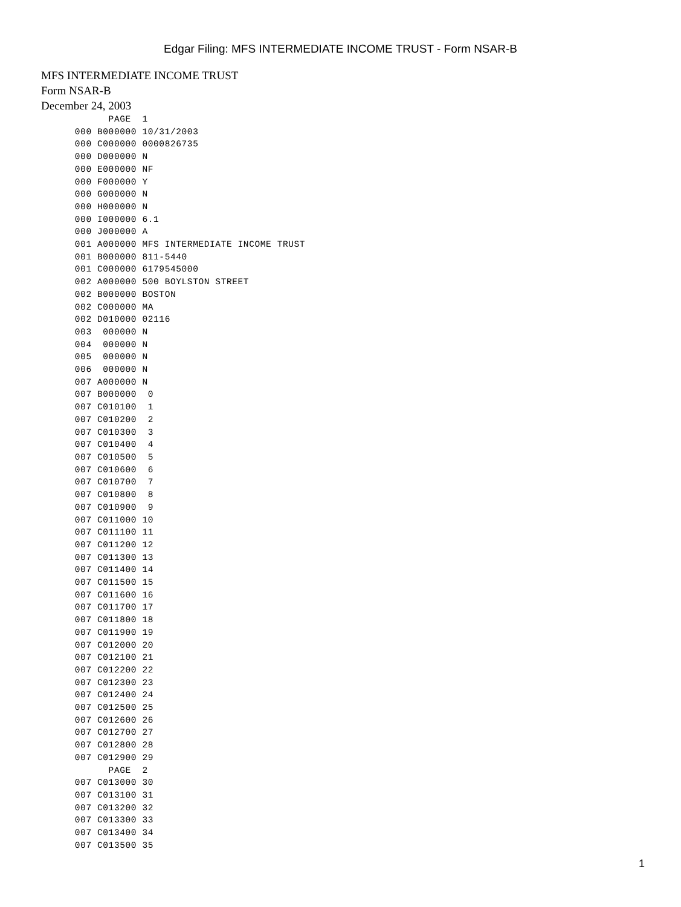Edgar Filing: MFS INTERMEDIATE INCOME TRUST - Form NSAR-B
MFS INTERMEDIATE INCOME TRUST
Form NSAR-B
December 24, 2003
            PAGE  1
      000 B000000 10/31/2003
      000 C000000 0000826735
      000 D000000 N
      000 E000000 NF
      000 F000000 Y
      000 G000000 N
      000 H000000 N
      000 I000000 6.1
      000 J000000 A
      001 A000000 MFS INTERMEDIATE INCOME TRUST
      001 B000000 811-5440
      001 C000000 6179545000
      002 A000000 500 BOYLSTON STREET
      002 B000000 BOSTON
      002 C000000 MA
      002 D010000 02116
      003  000000 N
      004  000000 N
      005  000000 N
      006  000000 N
      007 A000000 N
      007 B000000  0
      007 C010100  1
      007 C010200  2
      007 C010300  3
      007 C010400  4
      007 C010500  5
      007 C010600  6
      007 C010700  7
      007 C010800  8
      007 C010900  9
      007 C011000 10
      007 C011100 11
      007 C011200 12
      007 C011300 13
      007 C011400 14
      007 C011500 15
      007 C011600 16
      007 C011700 17
      007 C011800 18
      007 C011900 19
      007 C012000 20
      007 C012100 21
      007 C012200 22
      007 C012300 23
      007 C012400 24
      007 C012500 25
      007 C012600 26
      007 C012700 27
      007 C012800 28
      007 C012900 29
            PAGE  2
      007 C013000 30
      007 C013100 31
      007 C013200 32
      007 C013300 33
      007 C013400 34
      007 C013500 35
1